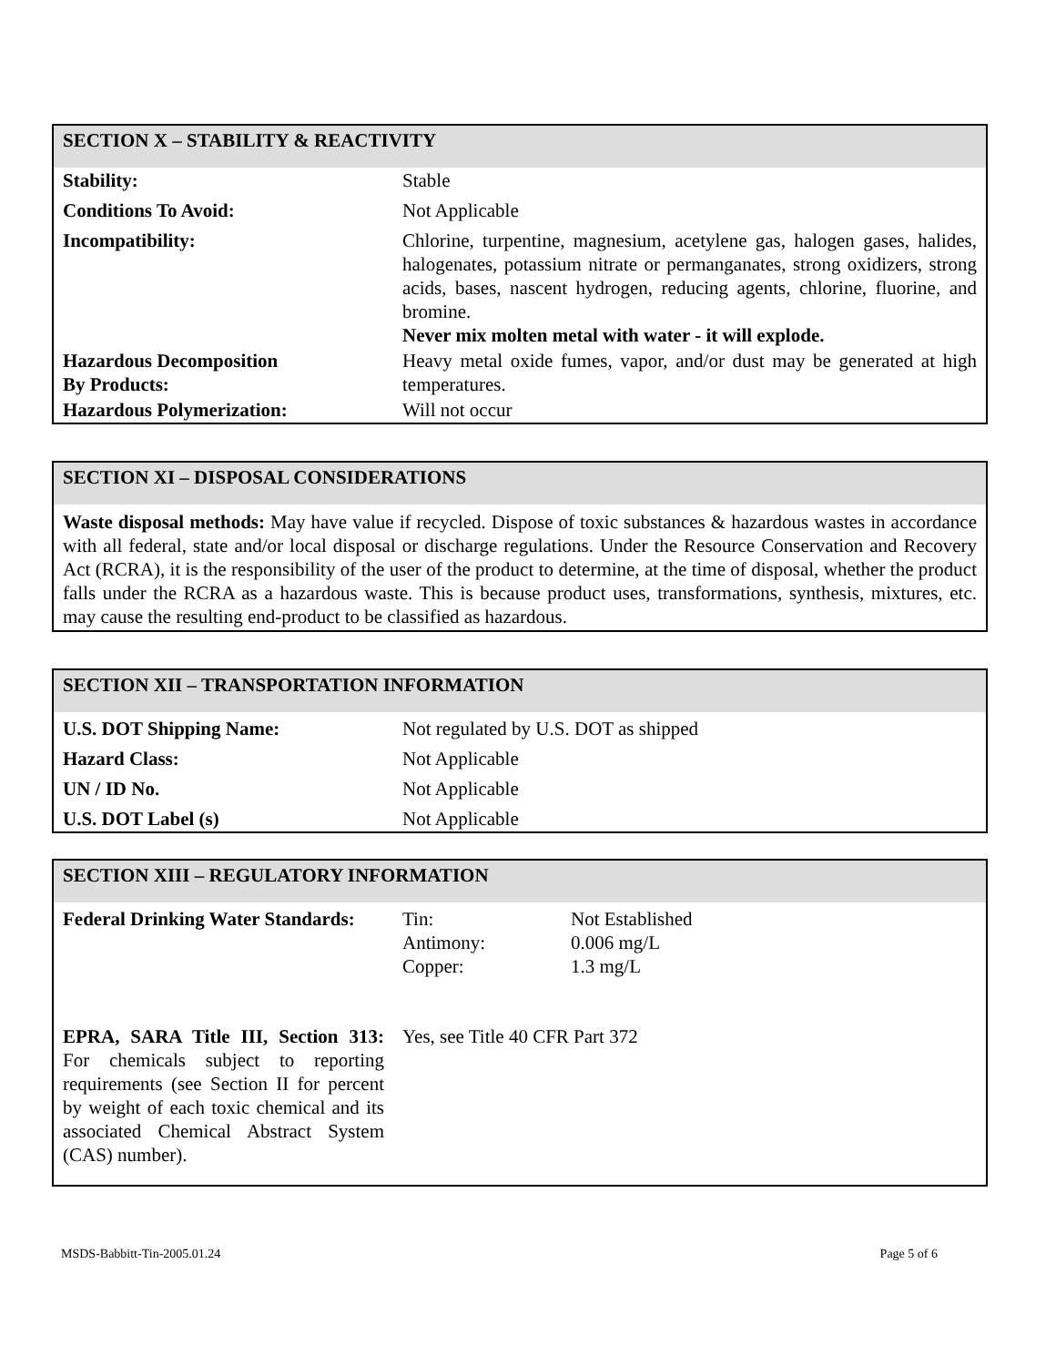SECTION X – STABILITY & REACTIVITY
| Stability: | Stable |
| Conditions To Avoid: | Not Applicable |
| Incompatibility: | Chlorine, turpentine, magnesium, acetylene gas, halogen gases, halides, halogenates, potassium nitrate or permanganates, strong oxidizers, strong acids, bases, nascent hydrogen, reducing agents, chlorine, fluorine, and bromine. Never mix molten metal with water - it will explode. |
| Hazardous Decomposition By Products: | Heavy metal oxide fumes, vapor, and/or dust may be generated at high temperatures. |
| Hazardous Polymerization: | Will not occur |
SECTION XI – DISPOSAL CONSIDERATIONS
Waste disposal methods: May have value if recycled. Dispose of toxic substances & hazardous wastes in accordance with all federal, state and/or local disposal or discharge regulations. Under the Resource Conservation and Recovery Act (RCRA), it is the responsibility of the user of the product to determine, at the time of disposal, whether the product falls under the RCRA as a hazardous waste. This is because product uses, transformations, synthesis, mixtures, etc. may cause the resulting end-product to be classified as hazardous.
SECTION XII – TRANSPORTATION INFORMATION
| U.S. DOT Shipping Name: | Not regulated by U.S. DOT as shipped |
| Hazard Class: | Not Applicable |
| UN / ID No. | Not Applicable |
| U.S. DOT Label (s) | Not Applicable |
SECTION XIII – REGULATORY INFORMATION
| Federal Drinking Water Standards: | Tin: Antimony: Copper: | Not Established 0.006 mg/L 1.3 mg/L |
| EPRA, SARA Title III, Section 313: For chemicals subject to reporting requirements (see Section II for percent by weight of each toxic chemical and its associated Chemical Abstract System (CAS) number). | Yes, see Title 40 CFR Part 372 | |
MSDS-Babbitt-Tin-2005.01.24 Page 5 of 6